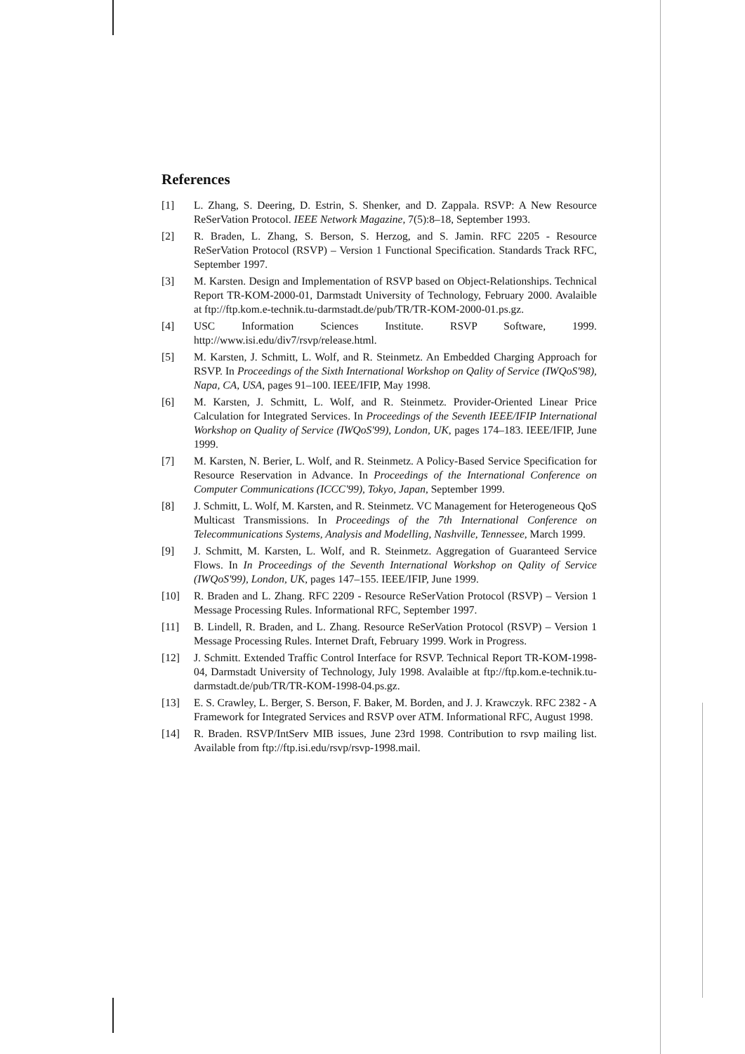References
[1] L. Zhang, S. Deering, D. Estrin, S. Shenker, and D. Zappala. RSVP: A New Resource ReSerVation Protocol. IEEE Network Magazine, 7(5):8–18, September 1993.
[2] R. Braden, L. Zhang, S. Berson, S. Herzog, and S. Jamin. RFC 2205 - Resource ReSerVation Protocol (RSVP) – Version 1 Functional Specification. Standards Track RFC, September 1997.
[3] M. Karsten. Design and Implementation of RSVP based on Object-Relationships. Technical Report TR-KOM-2000-01, Darmstadt University of Technology, February 2000. Avalaible at ftp://ftp.kom.e-technik.tu-darmstadt.de/pub/TR/TR-KOM-2000-01.ps.gz.
[4] USC Information Sciences Institute. RSVP Software, 1999. http://www.isi.edu/div7/rsvp/release.html.
[5] M. Karsten, J. Schmitt, L. Wolf, and R. Steinmetz. An Embedded Charging Approach for RSVP. In Proceedings of the Sixth International Workshop on Qality of Service (IWQoS'98), Napa, CA, USA, pages 91–100. IEEE/IFIP, May 1998.
[6] M. Karsten, J. Schmitt, L. Wolf, and R. Steinmetz. Provider-Oriented Linear Price Calculation for Integrated Services. In Proceedings of the Seventh IEEE/IFIP International Workshop on Quality of Service (IWQoS'99), London, UK, pages 174–183. IEEE/IFIP, June 1999.
[7] M. Karsten, N. Berier, L. Wolf, and R. Steinmetz. A Policy-Based Service Specification for Resource Reservation in Advance. In Proceedings of the International Conference on Computer Communications (ICCC'99), Tokyo, Japan, September 1999.
[8] J. Schmitt, L. Wolf, M. Karsten, and R. Steinmetz. VC Management for Heterogeneous QoS Multicast Transmissions. In Proceedings of the 7th International Conference on Telecommunications Systems, Analysis and Modelling, Nashville, Tennessee, March 1999.
[9] J. Schmitt, M. Karsten, L. Wolf, and R. Steinmetz. Aggregation of Guaranteed Service Flows. In In Proceedings of the Seventh International Workshop on Qality of Service (IWQoS'99), London, UK, pages 147–155. IEEE/IFIP, June 1999.
[10] R. Braden and L. Zhang. RFC 2209 - Resource ReSerVation Protocol (RSVP) – Version 1 Message Processing Rules. Informational RFC, September 1997.
[11] B. Lindell, R. Braden, and L. Zhang. Resource ReSerVation Protocol (RSVP) – Version 1 Message Processing Rules. Internet Draft, February 1999. Work in Progress.
[12] J. Schmitt. Extended Traffic Control Interface for RSVP. Technical Report TR-KOM-1998-04, Darmstadt University of Technology, July 1998. Avalaible at ftp://ftp.kom.e-technik.tu-darmstadt.de/pub/TR/TR-KOM-1998-04.ps.gz.
[13] E. S. Crawley, L. Berger, S. Berson, F. Baker, M. Borden, and J. J. Krawczyk. RFC 2382 - A Framework for Integrated Services and RSVP over ATM. Informational RFC, August 1998.
[14] R. Braden. RSVP/IntServ MIB issues, June 23rd 1998. Contribution to rsvp mailing list. Available from ftp://ftp.isi.edu/rsvp/rsvp-1998.mail.